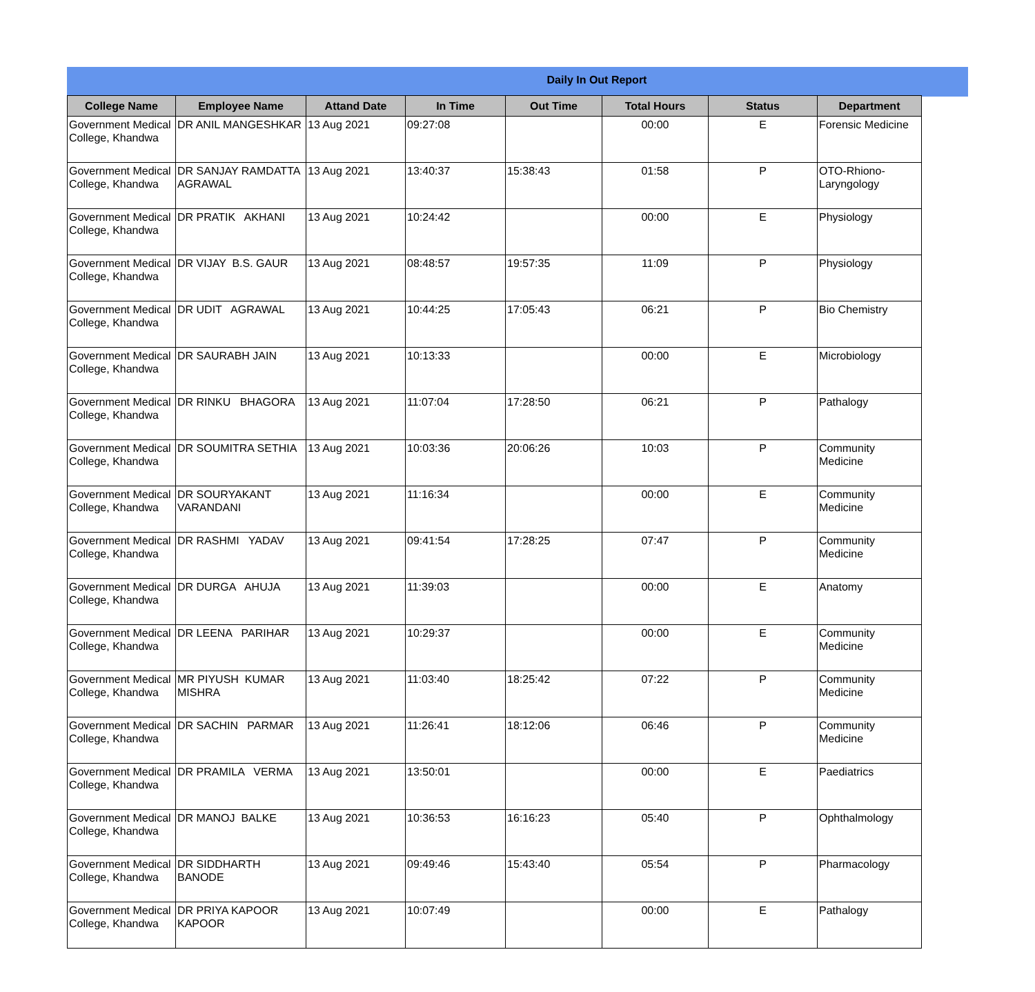Daily In Out Report
| College Name | Employee Name | Attand Date | In Time | Out Time | Total Hours | Status | Department |
| --- | --- | --- | --- | --- | --- | --- | --- |
| Government Medical College, Khandwa | DR ANIL MANGESHKAR | 13 Aug 2021 | 09:27:08 | | 00:00 | E | Forensic Medicine |
| Government Medical College, Khandwa | DR SANJAY RAMDATTA AGRAWAL | 13 Aug 2021 | 13:40:37 | 15:38:43 | 01:58 | P | OTO-Rhiono-Laryngology |
| Government Medical College, Khandwa | DR PRATIK AKHANI | 13 Aug 2021 | 10:24:42 | | 00:00 | E | Physiology |
| Government Medical College, Khandwa | DR VIJAY B.S. GAUR | 13 Aug 2021 | 08:48:57 | 19:57:35 | 11:09 | P | Physiology |
| Government Medical College, Khandwa | DR UDIT AGRAWAL | 13 Aug 2021 | 10:44:25 | 17:05:43 | 06:21 | P | Bio Chemistry |
| Government Medical College, Khandwa | DR SAURABH JAIN | 13 Aug 2021 | 10:13:33 | | 00:00 | E | Microbiology |
| Government Medical College, Khandwa | DR RINKU BHAGORA | 13 Aug 2021 | 11:07:04 | 17:28:50 | 06:21 | P | Pathalogy |
| Government Medical College, Khandwa | DR SOUMITRA SETHIA | 13 Aug 2021 | 10:03:36 | 20:06:26 | 10:03 | P | Community Medicine |
| Government Medical College, Khandwa | DR SOURYAKANT VARANDANI | 13 Aug 2021 | 11:16:34 | | 00:00 | E | Community Medicine |
| Government Medical College, Khandwa | DR RASHMI YADAV | 13 Aug 2021 | 09:41:54 | 17:28:25 | 07:47 | P | Community Medicine |
| Government Medical College, Khandwa | DR DURGA AHUJA | 13 Aug 2021 | 11:39:03 | | 00:00 | E | Anatomy |
| Government Medical College, Khandwa | DR LEENA PARIHAR | 13 Aug 2021 | 10:29:37 | | 00:00 | E | Community Medicine |
| Government Medical College, Khandwa | MR PIYUSH KUMAR MISHRA | 13 Aug 2021 | 11:03:40 | 18:25:42 | 07:22 | P | Community Medicine |
| Government Medical College, Khandwa | DR SACHIN PARMAR | 13 Aug 2021 | 11:26:41 | 18:12:06 | 06:46 | P | Community Medicine |
| Government Medical College, Khandwa | DR PRAMILA VERMA | 13 Aug 2021 | 13:50:01 | | 00:00 | E | Paediatrics |
| Government Medical College, Khandwa | DR MANOJ BALKE | 13 Aug 2021 | 10:36:53 | 16:16:23 | 05:40 | P | Ophthalmology |
| Government Medical College, Khandwa | DR SIDDHARTH BANODE | 13 Aug 2021 | 09:49:46 | 15:43:40 | 05:54 | P | Pharmacology |
| Government Medical College, Khandwa | DR PRIYA KAPOOR KAPOOR | 13 Aug 2021 | 10:07:49 | | 00:00 | E | Pathalogy |